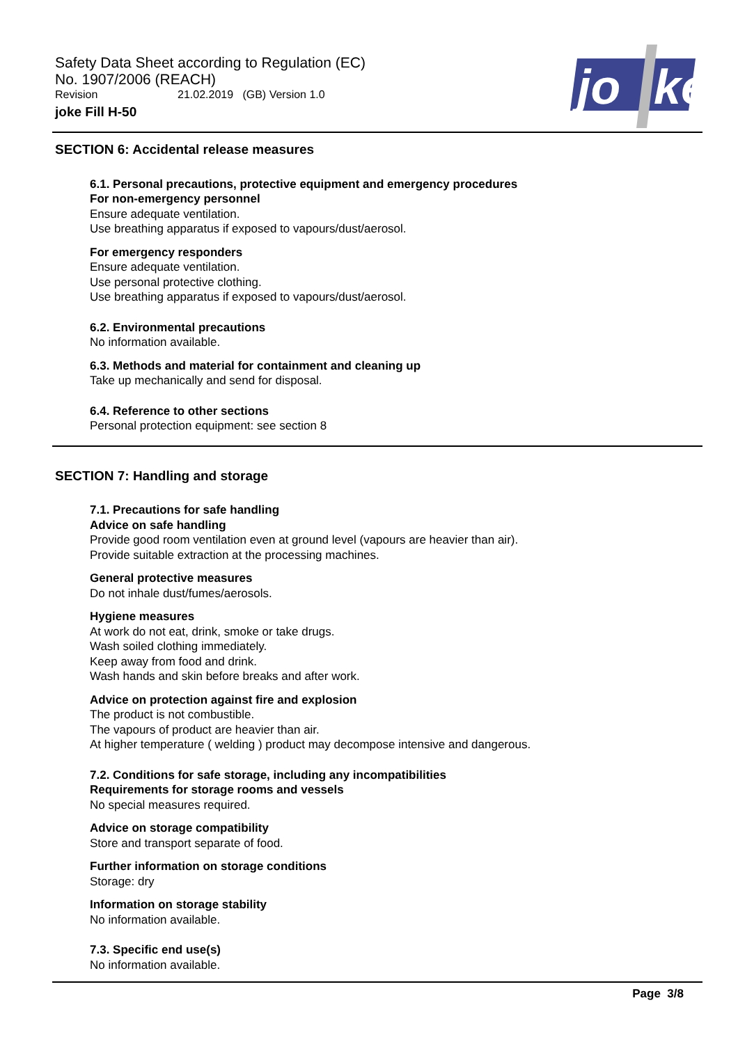Safety Data Sheet according to Regulation (EC)
No. 1907/2006 (REACH)
Revision 21.02.2019 (GB) Version 1.0
joke Fill H-50
jo
ke
SECTION 6: Accidental release measures
6.1. Personal precautions, protective equipment and emergency procedures
For non-emergency personnel
Ensure adequate ventilation.
Use breathing apparatus if exposed to vapours/dust/aerosol.
For emergency responders
Ensure adequate ventilation.
Use personal protective clothing.
Use breathing apparatus if exposed to vapours/dust/aerosol.
6.2. Environmental precautions
No information available.
6.3. Methods and material for containment and cleaning up
Take up mechanically and send for disposal.
6.4. Reference to other sections
Personal protection equipment: see section 8
SECTION 7: Handling and storage
7.1. Precautions for safe handling
Advice on safe handling
Provide good room ventilation even at ground level (vapours are heavier than air).
Provide suitable extraction at the processing machines.
General protective measures
Do not inhale dust/fumes/aerosols.
Hygiene measures
At work do not eat, drink, smoke or take drugs.
Wash soiled clothing immediately.
Keep away from food and drink.
Wash hands and skin before breaks and after work.
Advice on protection against fire and explosion
The product is not combustible.
The vapours of product are heavier than air.
At higher temperature ( welding ) product may decompose intensive and dangerous.
7.2. Conditions for safe storage, including any incompatibilities
Requirements for storage rooms and vessels
No special measures required.
Advice on storage compatibility
Store and transport separate of food.
Further information on storage conditions
Storage: dry
Information on storage stability
No information available.
7.3. Specific end use(s)
No information available.
Page 3/8